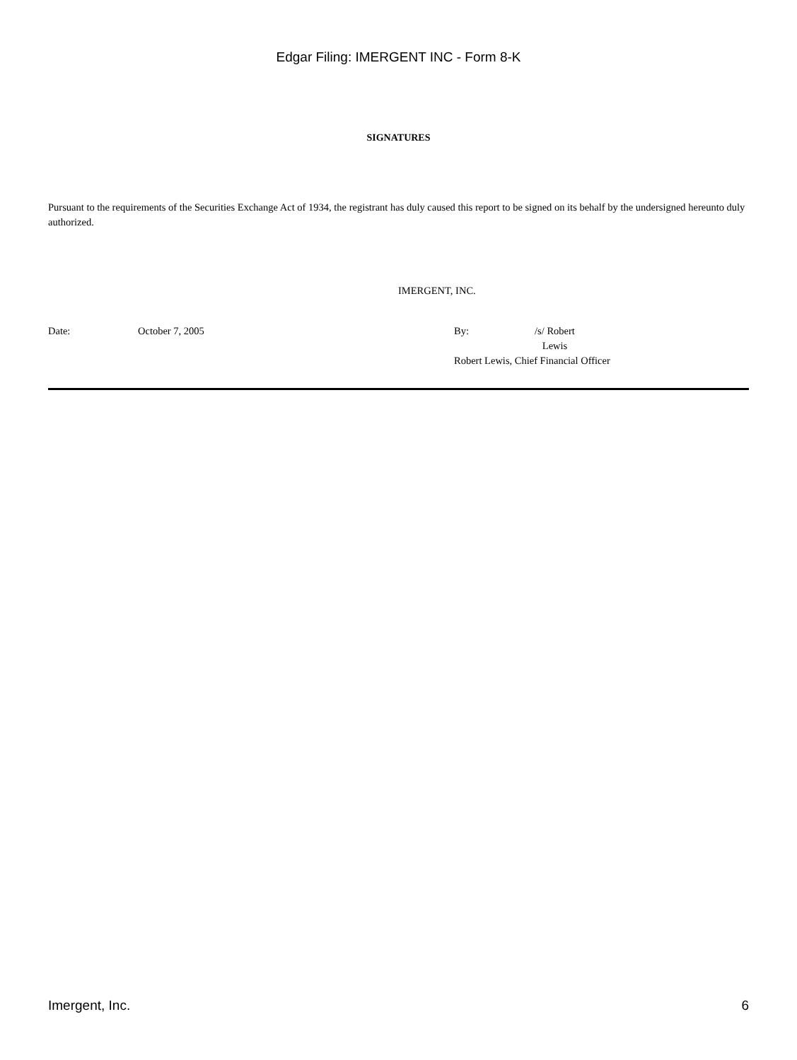Edgar Filing: IMERGENT INC - Form 8-K
SIGNATURES
Pursuant to the requirements of the Securities Exchange Act of 1934, the registrant has duly caused this report to be signed on its behalf by the undersigned hereunto duly authorized.
IMERGENT, INC.
Date: October 7, 2005 By: /s/ Robert Lewis
Robert Lewis, Chief Financial Officer
Imergent, Inc. 6